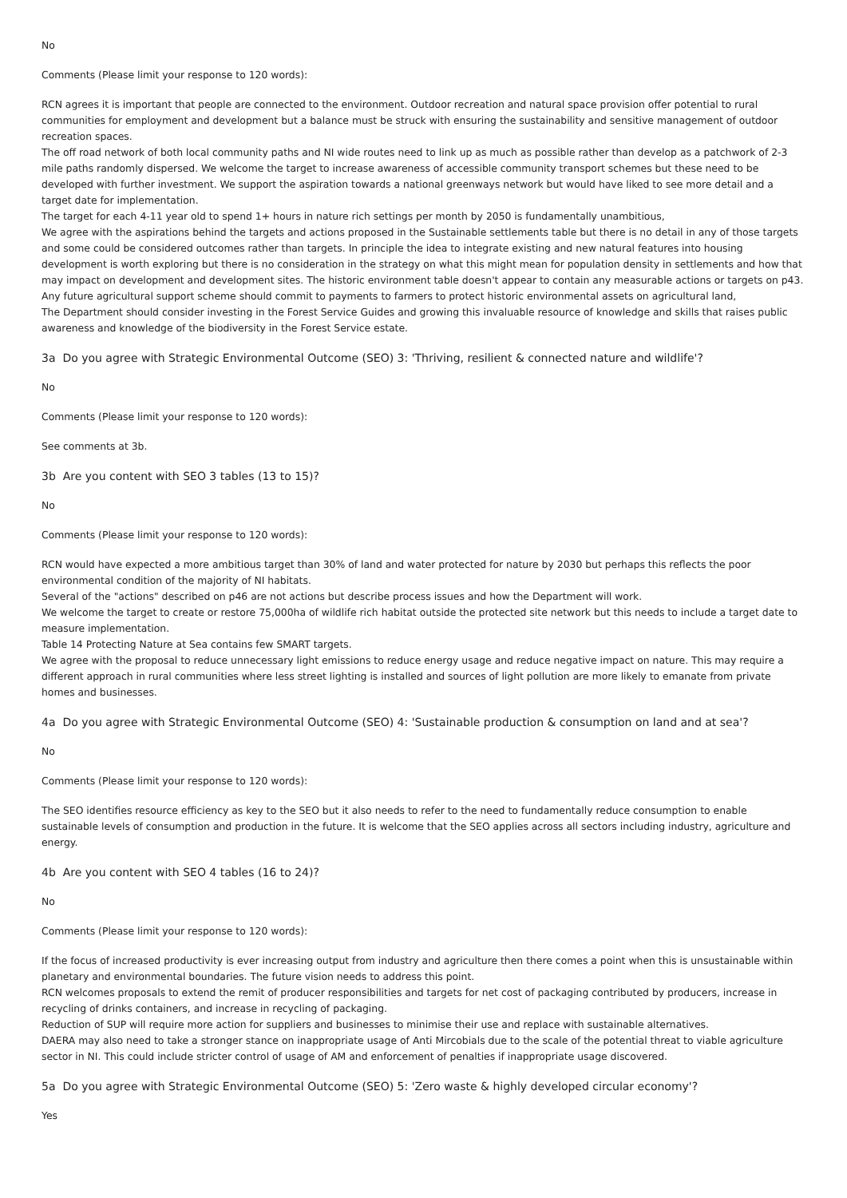No
Comments (Please limit your response to 120 words):
RCN agrees it is important that people are connected to the environment. Outdoor recreation and natural space provision offer potential to rural communities for employment and development but a balance must be struck with ensuring the sustainability and sensitive management of outdoor recreation spaces.
The off road network of both local community paths and NI wide routes need to link up as much as possible rather than develop as a patchwork of 2-3 mile paths randomly dispersed. We welcome the target to increase awareness of accessible community transport schemes but these need to be developed with further investment. We support the aspiration towards a national greenways network but would have liked to see more detail and a target date for implementation.
The target for each 4-11 year old to spend 1+ hours in nature rich settings per month by 2050 is fundamentally unambitious,
We agree with the aspirations behind the targets and actions proposed in the Sustainable settlements table but there is no detail in any of those targets and some could be considered outcomes rather than targets. In principle the idea to integrate existing and new natural features into housing development is worth exploring but there is no consideration in the strategy on what this might mean for population density in settlements and how that may impact on development and development sites. The historic environment table doesn't appear to contain any measurable actions or targets on p43.
Any future agricultural support scheme should commit to payments to farmers to protect historic environmental assets on agricultural land,
The Department should consider investing in the Forest Service Guides and growing this invaluable resource of knowledge and skills that raises public awareness and knowledge of the biodiversity in the Forest Service estate.
3a Do you agree with Strategic Environmental Outcome (SEO) 3: 'Thriving, resilient & connected nature and wildlife'?
No
Comments (Please limit your response to 120 words):
See comments at 3b.
3b Are you content with SEO 3 tables (13 to 15)?
No
Comments (Please limit your response to 120 words):
RCN would have expected a more ambitious target than 30% of land and water protected for nature by 2030 but perhaps this reflects the poor environmental condition of the majority of NI habitats.
Several of the "actions" described on p46 are not actions but describe process issues and how the Department will work.
We welcome the target to create or restore 75,000ha of wildlife rich habitat outside the protected site network but this needs to include a target date to measure implementation.
Table 14 Protecting Nature at Sea contains few SMART targets.
We agree with the proposal to reduce unnecessary light emissions to reduce energy usage and reduce negative impact on nature. This may require a different approach in rural communities where less street lighting is installed and sources of light pollution are more likely to emanate from private homes and businesses.
4a Do you agree with Strategic Environmental Outcome (SEO) 4: 'Sustainable production & consumption on land and at sea'?
No
Comments (Please limit your response to 120 words):
The SEO identifies resource efficiency as key to the SEO but it also needs to refer to the need to fundamentally reduce consumption to enable sustainable levels of consumption and production in the future. It is welcome that the SEO applies across all sectors including industry, agriculture and energy.
4b Are you content with SEO 4 tables (16 to 24)?
No
Comments (Please limit your response to 120 words):
If the focus of increased productivity is ever increasing output from industry and agriculture then there comes a point when this is unsustainable within planetary and environmental boundaries. The future vision needs to address this point.
RCN welcomes proposals to extend the remit of producer responsibilities and targets for net cost of packaging contributed by producers, increase in recycling of drinks containers, and increase in recycling of packaging.
Reduction of SUP will require more action for suppliers and businesses to minimise their use and replace with sustainable alternatives.
DAERA may also need to take a stronger stance on inappropriate usage of Anti Mircobials due to the scale of the potential threat to viable agriculture sector in NI. This could include stricter control of usage of AM and enforcement of penalties if inappropriate usage discovered.
5a Do you agree with Strategic Environmental Outcome (SEO) 5: 'Zero waste & highly developed circular economy'?
Yes